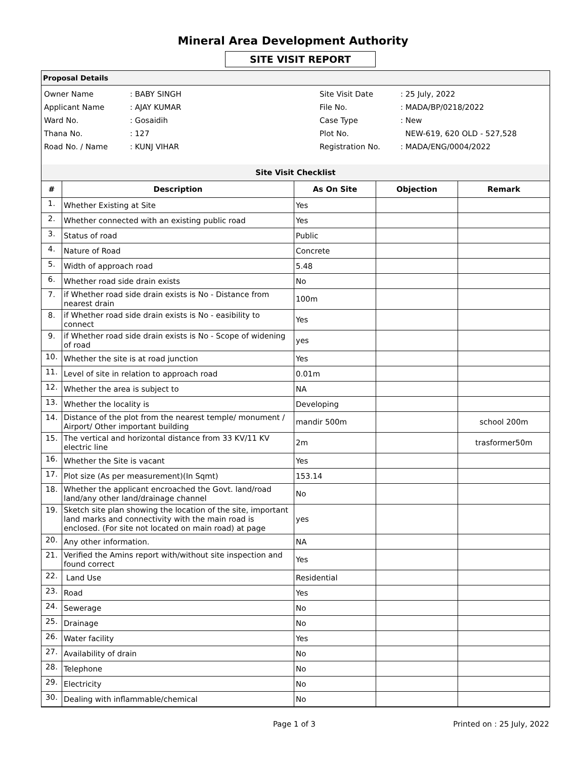Mineral Area Development Authority
SITE VISIT REPORT
Proposal Details
| Owner Name | : BABY SINGH | Site Visit Date | : 25 July, 2022 |
| Applicant Name | : AJAY KUMAR | File No. | : MADA/BP/0218/2022 |
| Ward No. | : Gosaidih | Case Type | : New |
| Thana No. | : 127 | Plot No. | NEW-619, 620 OLD - 527,528 |
| Road No. / Name | : KUNJ VIHAR | Registration No. | : MADA/ENG/0004/2022 |
| Site Visit Checklist | | | | |
| # | Description | As On Site | Objection | Remark |
| 1. | Whether Existing at Site | Yes | | |
| 2. | Whether connected with an existing public road | Yes | | |
| 3. | Status of road | Public | | |
| 4. | Nature of Road | Concrete | | |
| 5. | Width of approach road | 5.48 | | |
| 6. | Whether road side drain exists | No | | |
| 7. | if Whether road side drain exists is No - Distance from nearest drain | 100m | | |
| 8. | if Whether road side drain exists is No - easibility to connect | Yes | | |
| 9. | if Whether road side drain exists is No - Scope of widening of road | yes | | |
| 10. | Whether the site is at road junction | Yes | | |
| 11. | Level of site in relation to approach road | 0.01m | | |
| 12. | Whether the area is subject to | NA | | |
| 13. | Whether the locality is | Developing | | |
| 14. | Distance of the plot from the nearest temple/ monument / Airport/ Other important building | mandir 500m | | school 200m |
| 15. | The vertical and horizontal distance from 33 KV/11 KV electric line | 2m | | trasformer50m |
| 16. | Whether the Site is vacant | Yes | | |
| 17. | Plot size (As per measurement)(In Sqmt) | 153.14 | | |
| 18. | Whether the applicant encroached the Govt. land/road land/any other land/drainage channel | No | | |
| 19. | Sketch site plan showing the location of the site, important land marks and connectivity with the main road is enclosed. (For site not located on main road) at page | yes | | |
| 20. | Any other information. | NA | | |
| 21. | Verified the Amins report with/without site inspection and found correct | Yes | | |
| 22. | Land Use | Residential | | |
| 23. | Road | Yes | | |
| 24. | Sewerage | No | | |
| 25. | Drainage | No | | |
| 26. | Water facility | Yes | | |
| 27. | Availability of drain | No | | |
| 28. | Telephone | No | | |
| 29. | Electricity | No | | |
| 30. | Dealing with inflammable/chemical | No | | |
Page 1 of 3 Printed on : 25 July, 2022